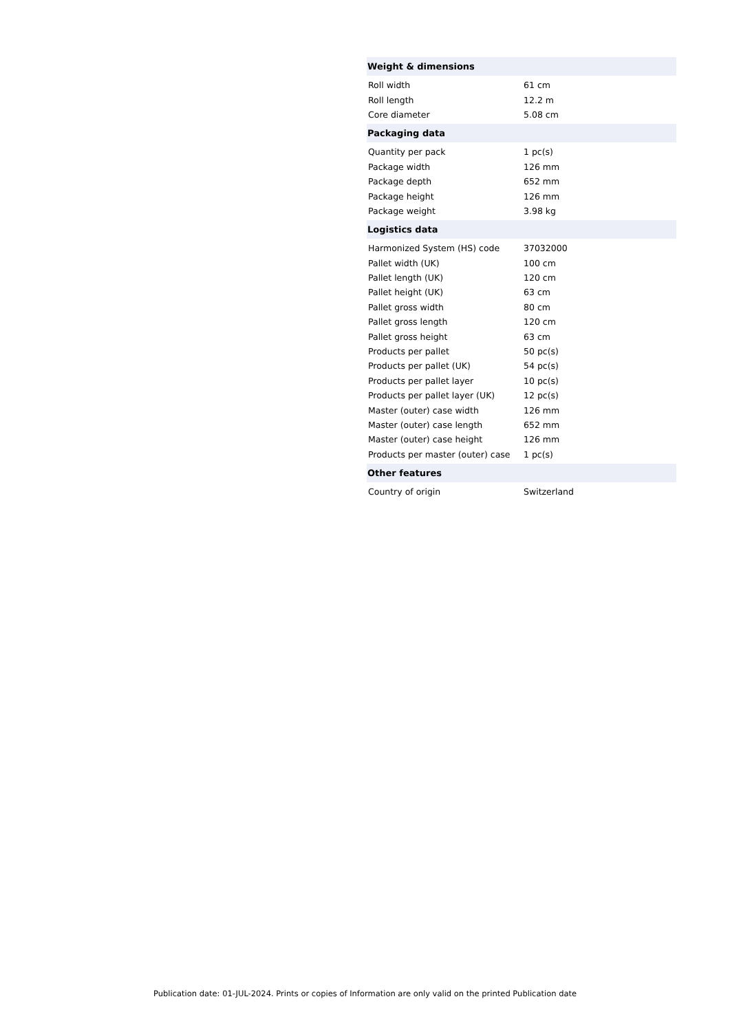| Weight & dimensions | |
| --- | --- |
| Roll width | 61 cm |
| Roll length | 12.2 m |
| Core diameter | 5.08 cm |
| Packaging data | |
| Quantity per pack | 1 pc(s) |
| Package width | 126 mm |
| Package depth | 652 mm |
| Package height | 126 mm |
| Package weight | 3.98 kg |
| Logistics data | |
| Harmonized System (HS) code | 37032000 |
| Pallet width (UK) | 100 cm |
| Pallet length (UK) | 120 cm |
| Pallet height (UK) | 63 cm |
| Pallet gross width | 80 cm |
| Pallet gross length | 120 cm |
| Pallet gross height | 63 cm |
| Products per pallet | 50 pc(s) |
| Products per pallet (UK) | 54 pc(s) |
| Products per pallet layer | 10 pc(s) |
| Products per pallet layer (UK) | 12 pc(s) |
| Master (outer) case width | 126 mm |
| Master (outer) case length | 652 mm |
| Master (outer) case height | 126 mm |
| Products per master (outer) case | 1 pc(s) |
| Other features | |
| Country of origin | Switzerland |
Publication date: 01-JUL-2024. Prints or copies of Information are only valid on the printed Publication date